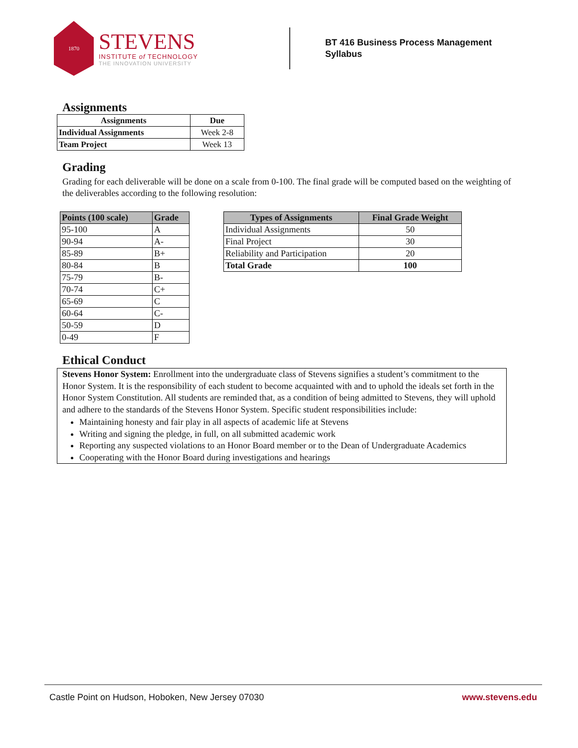1870
STEVENS
INSTITUTE of TECHNOLOGY
THE INNOVATION UNIVERSITY
BT 416 Business Process Management
Syllabus
Assignments
| Assignments | Due |
| --- | --- |
| Individual Assignments | Week 2-8 |
| Team Project | Week 13 |
Grading
Grading for each deliverable will be done on a scale from 0-100. The final grade will be computed based on the weighting of the deliverables according to the following resolution:
| Points (100 scale) | Grade |
| --- | --- |
| 95-100 | A |
| 90-94 | A- |
| 85-89 | B+ |
| 80-84 | B |
| 75-79 | B- |
| 70-74 | C+ |
| 65-69 | C |
| 60-64 | C- |
| 50-59 | D |
| 0-49 | F |
| Types of Assignments | Final Grade Weight |
| --- | --- |
| Individual Assignments | 50 |
| Final Project | 30 |
| Reliability and Participation | 20 |
| Total Grade | 100 |
Ethical Conduct
Stevens Honor System: Enrollment into the undergraduate class of Stevens signifies a student’s commitment to the Honor System. It is the responsibility of each student to become acquainted with and to uphold the ideals set forth in the Honor System Constitution. All students are reminded that, as a condition of being admitted to Stevens, they will uphold and adhere to the standards of the Stevens Honor System. Specific student responsibilities include:
Maintaining honesty and fair play in all aspects of academic life at Stevens
Writing and signing the pledge, in full, on all submitted academic work
Reporting any suspected violations to an Honor Board member or to the Dean of Undergraduate Academics
Cooperating with the Honor Board during investigations and hearings
Castle Point on Hudson, Hoboken, New Jersey 07030 www.stevens.edu